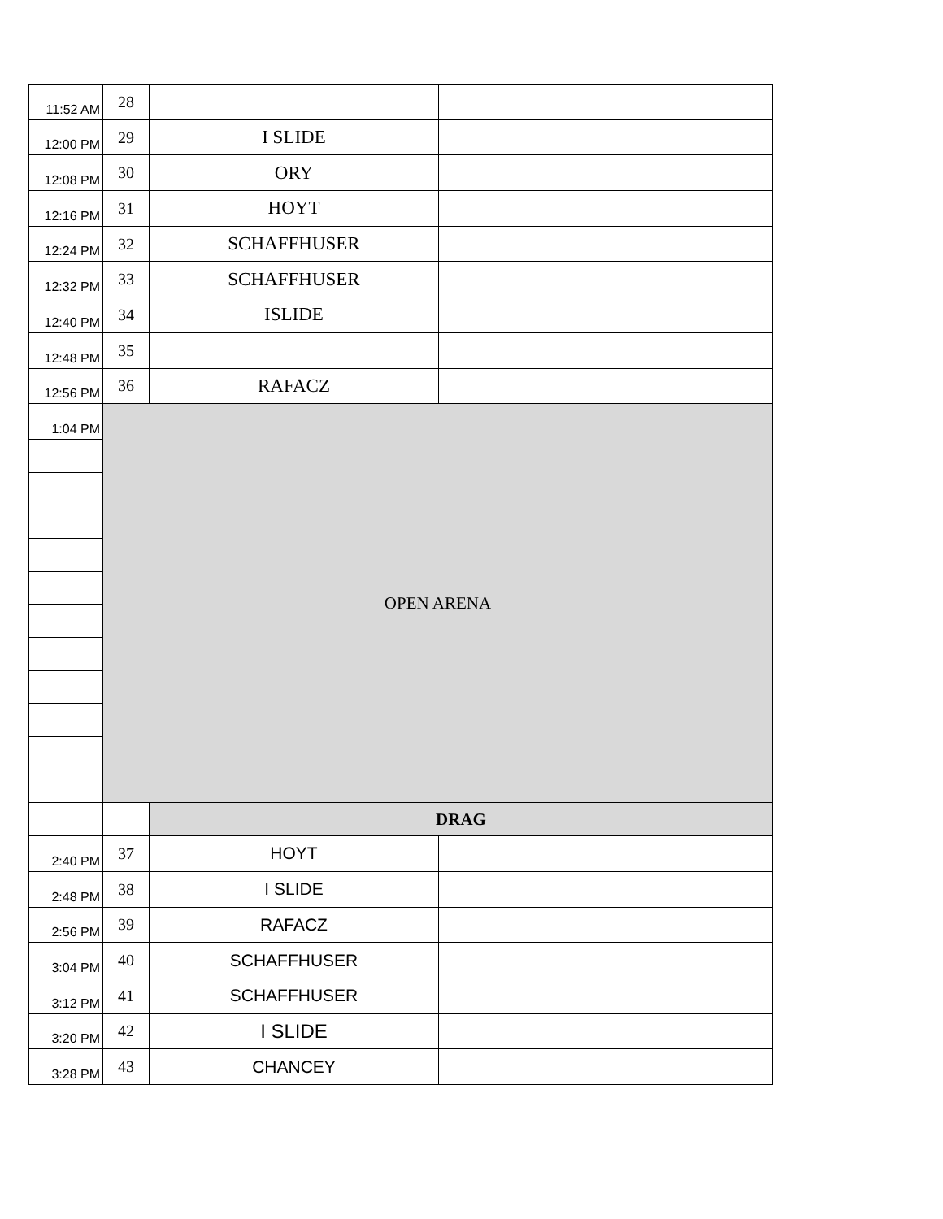| 11:52 AM | 28 | | |
| 12:00 PM | 29 | I SLIDE | |
| 12:08 PM | 30 | ORY | |
| 12:16 PM | 31 | HOYT | |
| 12:24 PM | 32 | SCHAFFHUSER | |
| 12:32 PM | 33 | SCHAFFHUSER | |
| 12:40 PM | 34 | ISLIDE | |
| 12:48 PM | 35 | | |
| 12:56 PM | 36 | RAFACZ | |
| 1:04 PM | OPEN ARENA | | |
| | | DRAG | |
| 2:40 PM | 37 | HOYT | |
| 2:48 PM | 38 | I SLIDE | |
| 2:56 PM | 39 | RAFACZ | |
| 3:04 PM | 40 | SCHAFFHUSER | |
| 3:12 PM | 41 | SCHAFFHUSER | |
| 3:20 PM | 42 | I SLIDE | |
| 3:28 PM | 43 | CHANCEY | |